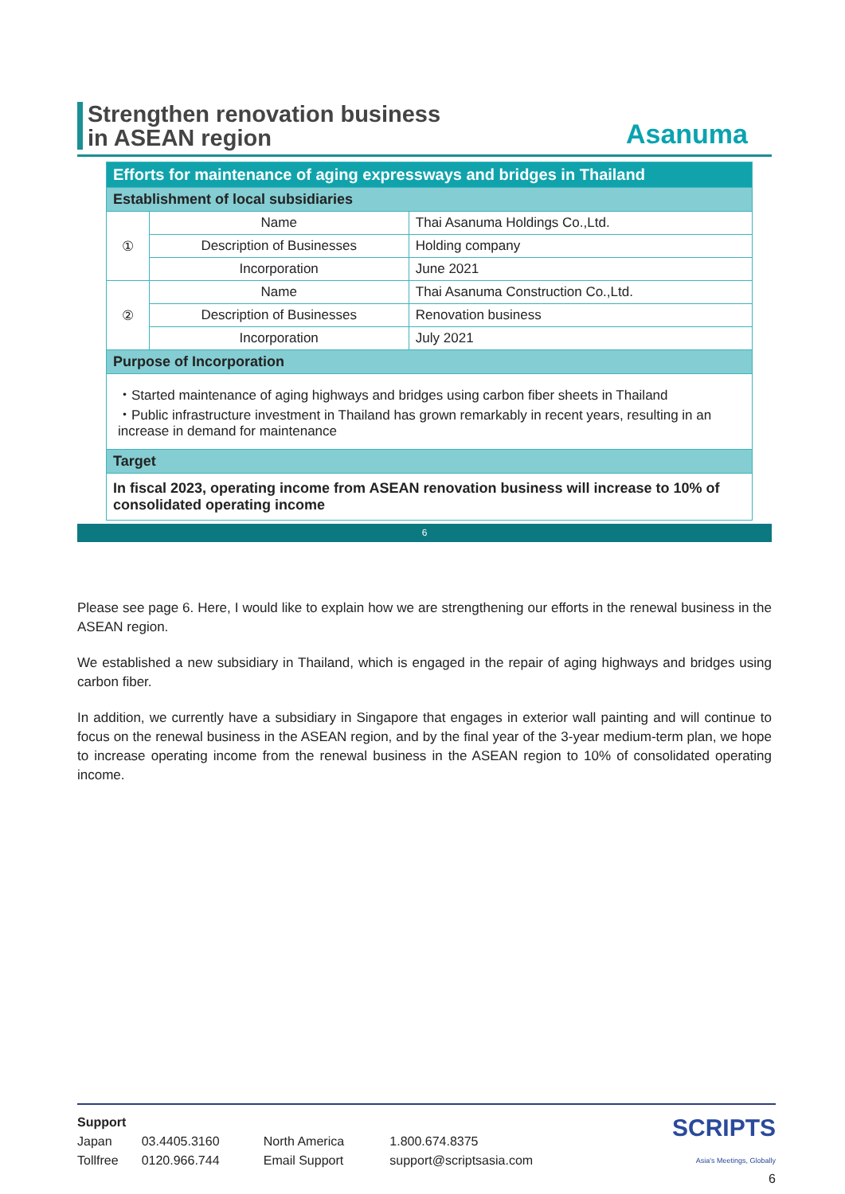Strengthen renovation business
in ASEAN region
Asanuma
| Efforts for maintenance of aging expressways and bridges in Thailand | | |
| Establishment of local subsidiaries | | |
| ① | Name | Thai Asanuma Holdings Co.,Ltd. |
| | Description of Businesses | Holding company |
| | Incorporation | June 2021 |
| ② | Name | Thai Asanuma Construction Co.,Ltd. |
| | Description of Businesses | Renovation business |
| | Incorporation | July 2021 |
| Purpose of Incorporation | | |
| ・Started maintenance of aging highways and bridges using carbon fiber sheets in Thailand ・Public infrastructure investment in Thailand has grown remarkably in recent years, resulting in an increase in demand for maintenance | | |
| Target | | |
| In fiscal 2023, operating income from ASEAN renovation business will increase to 10% of consolidated operating income | | |
6
Please see page 6. Here, I would like to explain how we are strengthening our efforts in the renewal business in the ASEAN region.
We established a new subsidiary in Thailand, which is engaged in the repair of aging highways and bridges using carbon fiber.
In addition, we currently have a subsidiary in Singapore that engages in exterior wall painting and will continue to focus on the renewal business in the ASEAN region, and by the final year of the 3-year medium-term plan, we hope to increase operating income from the renewal business in the ASEAN region to 10% of consolidated operating income.
| Support | | | | SCRIPTS Asia's Meetings, Globally |
| Japan | 03.4405.3160 | North America | 1.800.674.8375 | |
| Tollfree | 0120.966.744 | Email Support | support@scriptsasia.com | |
| 6 | | | | |